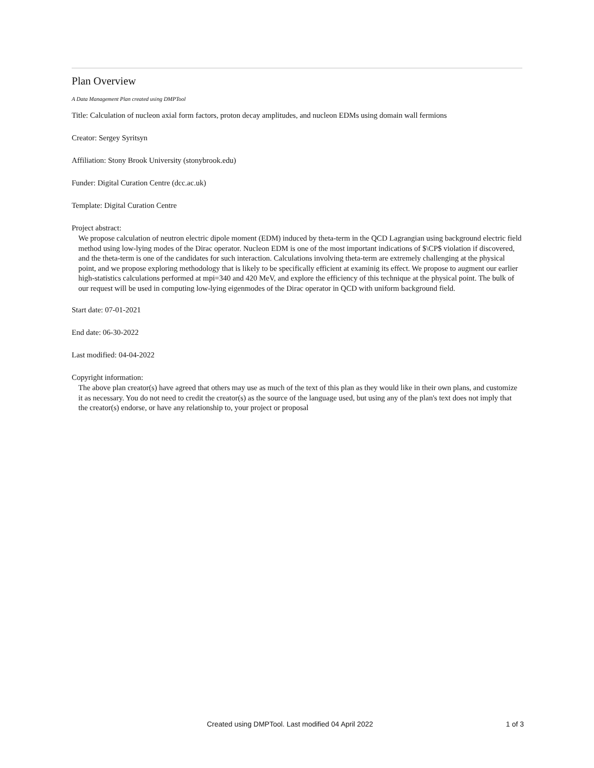Plan Overview
A Data Management Plan created using DMPTool
Title: Calculation of nucleon axial form factors, proton decay amplitudes, and nucleon EDMs using domain wall fermions
Creator: Sergey Syritsyn
Affiliation: Stony Brook University (stonybrook.edu)
Funder: Digital Curation Centre (dcc.ac.uk)
Template: Digital Curation Centre
Project abstract:
We propose calculation of neutron electric dipole moment (EDM) induced by theta-term in the QCD Lagrangian using background electric field method using low-lying modes of the Dirac operator. Nucleon EDM is one of the most important indications of $\CP$ violation if discovered, and the theta-term is one of the candidates for such interaction. Calculations involving theta-term are extremely challenging at the physical point, and we propose exploring methodology that is likely to be specifically efficient at examinig its effect. We propose to augment our earlier high-statistics calculations performed at mpi=340 and 420 MeV, and explore the efficiency of this technique at the physical point. The bulk of our request will be used in computing low-lying eigenmodes of the Dirac operator in QCD with uniform background field.
Start date: 07-01-2021
End date: 06-30-2022
Last modified: 04-04-2022
Copyright information:
The above plan creator(s) have agreed that others may use as much of the text of this plan as they would like in their own plans, and customize it as necessary. You do not need to credit the creator(s) as the source of the language used, but using any of the plan's text does not imply that the creator(s) endorse, or have any relationship to, your project or proposal
Created using DMPTool. Last modified 04 April 2022 1 of 3